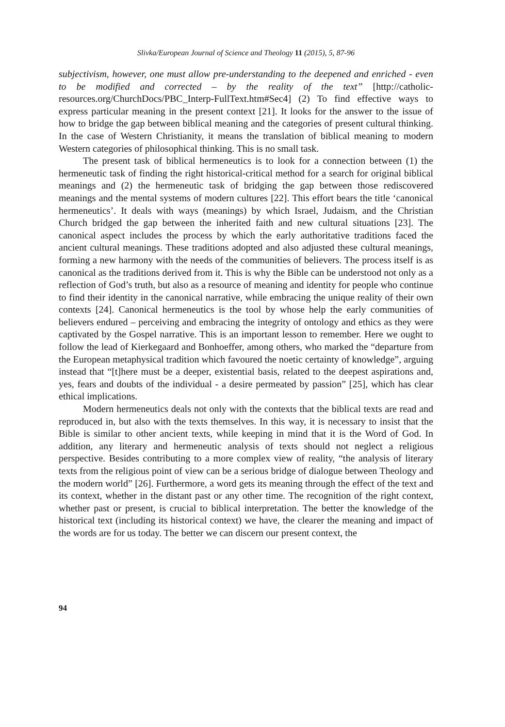Slivka/European Journal of Science and Theology 11 (2015), 5, 87-96
subjectivism, however, one must allow pre-understanding to the deepened and enriched - even to be modified and corrected – by the reality of the text” [http://catholic-resources.org/ChurchDocs/PBC_Interp-FullText.htm#Sec4] (2) To find effective ways to express particular meaning in the present context [21]. It looks for the answer to the issue of how to bridge the gap between biblical meaning and the categories of present cultural thinking. In the case of Western Christianity, it means the translation of biblical meaning to modern Western categories of philosophical thinking. This is no small task.
The present task of biblical hermeneutics is to look for a connection between (1) the hermeneutic task of finding the right historical-critical method for a search for original biblical meanings and (2) the hermeneutic task of bridging the gap between those rediscovered meanings and the mental systems of modern cultures [22]. This effort bears the title ‘canonical hermeneutics’. It deals with ways (meanings) by which Israel, Judaism, and the Christian Church bridged the gap between the inherited faith and new cultural situations [23]. The canonical aspect includes the process by which the early authoritative traditions faced the ancient cultural meanings. These traditions adopted and also adjusted these cultural meanings, forming a new harmony with the needs of the communities of believers. The process itself is as canonical as the traditions derived from it. This is why the Bible can be understood not only as a reflection of God’s truth, but also as a resource of meaning and identity for people who continue to find their identity in the canonical narrative, while embracing the unique reality of their own contexts [24]. Canonical hermeneutics is the tool by whose help the early communities of believers endured – perceiving and embracing the integrity of ontology and ethics as they were captivated by the Gospel narrative. This is an important lesson to remember. Here we ought to follow the lead of Kierkegaard and Bonhoeffer, among others, who marked the “departure from the European metaphysical tradition which favoured the noetic certainty of knowledge”, arguing instead that “[t]here must be a deeper, existential basis, related to the deepest aspirations and, yes, fears and doubts of the individual - a desire permeated by passion” [25], which has clear ethical implications.
Modern hermeneutics deals not only with the contexts that the biblical texts are read and reproduced in, but also with the texts themselves. In this way, it is necessary to insist that the Bible is similar to other ancient texts, while keeping in mind that it is the Word of God. In addition, any literary and hermeneutic analysis of texts should not neglect a religious perspective. Besides contributing to a more complex view of reality, “the analysis of literary texts from the religious point of view can be a serious bridge of dialogue between Theology and the modern world” [26]. Furthermore, a word gets its meaning through the effect of the text and its context, whether in the distant past or any other time. The recognition of the right context, whether past or present, is crucial to biblical interpretation. The better the knowledge of the historical text (including its historical context) we have, the clearer the meaning and impact of the words are for us today. The better we can discern our present context, the
94